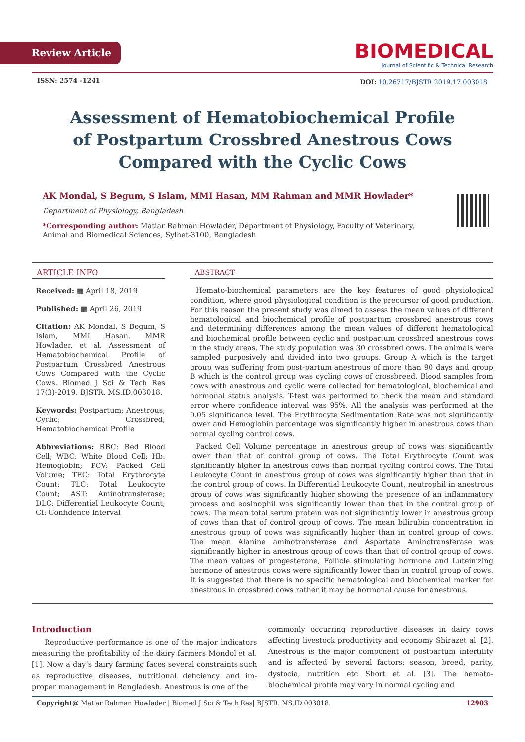Review Article
BIOMEDICAL
Journal of Scientific & Technical Research
ISSN: 2574 -1241
DOI: 10.26717/BJSTR.2019.17.003018
Assessment of Hematobiochemical Profile of Postpartum Crossbred Anestrous Cows Compared with the Cyclic Cows
AK Mondal, S Begum, S Islam, MMI Hasan, MM Rahman and MMR Howlader*
Department of Physiology, Bangladesh
*Corresponding author: Matiar Rahman Howlader, Department of Physiology, Faculty of Veterinary, Animal and Biomedical Sciences, Sylhet-3100, Bangladesh
ARTICLE INFO
Received: ▦ April 18, 2019
Published: ▦ April 26, 2019
Citation: AK Mondal, S Begum, S Islam, MMI Hasan, MMR Howlader, et al. Assessment of Hematobiochemical Profile of Postpartum Crossbred Anestrous Cows Compared with the Cyclic Cows. Biomed J Sci & Tech Res 17(3)-2019. BJSTR. MS.ID.003018.
Keywords: Postpartum; Anestrous; Cyclic; Crossbred; Hematobiochemical Profile
Abbreviations: RBC: Red Blood Cell; WBC: White Blood Cell; Hb: Hemoglobin; PCV: Packed Cell Volume; TEC: Total Erythrocyte Count; TLC: Total Leukocyte Count; AST: Aminotransferase; DLC: Differential Leukocyte Count; CI: Confidence Interval
ABSTRACT
Hemato-biochemical parameters are the key features of good physiological condition, where good physiological condition is the precursor of good production. For this reason the present study was aimed to assess the mean values of different hematological and biochemical profile of postpartum crossbred anestrous cows and determining differences among the mean values of different hematological and biochemical profile between cyclic and postpartum crossbred anestrous cows in the study areas. The study population was 30 crossbred cows. The animals were sampled purposively and divided into two groups. Group A which is the target group was suffering from post-partum anestrous of more than 90 days and group B which is the control group was cycling cows of crossbreed. Blood samples from cows with anestrous and cyclic were collected for hematological, biochemical and hormonal status analysis. T-test was performed to check the mean and standard error where confidence interval was 95%. All the analysis was performed at the 0.05 significance level. The Erythrocyte Sedimentation Rate was not significantly lower and Hemoglobin percentage was significantly higher in anestrous cows than normal cycling control cows.
Packed Cell Volume percentage in anestrous group of cows was significantly lower than that of control group of cows. The Total Erythrocyte Count was significantly higher in anestrous cows than normal cycling control cows. The Total Leukocyte Count in anestrous group of cows was significantly higher than that in the control group of cows. In Differential Leukocyte Count, neutrophil in anestrous group of cows was significantly higher showing the presence of an inflammatory process and eosinophil was significantly lower than that in the control group of cows. The mean total serum protein was not significantly lower in anestrous group of cows than that of control group of cows. The mean bilirubin concentration in anestrous group of cows was significantly higher than in control group of cows. The mean Alanine aminotransferase and Aspartate Aminotransferase was significantly higher in anestrous group of cows than that of control group of cows. The mean values of progesterone, Follicle stimulating hormone and Luteinizing hormone of anestrous cows were significantly lower than in control group of cows. It is suggested that there is no specific hematological and biochemical marker for anestrous in crossbred cows rather it may be hormonal cause for anestrous.
Introduction
Reproductive performance is one of the major indicators measuring the profitability of the dairy farmers Mondol et al. [1]. Now a day’s dairy farming faces several constraints such as reproductive diseases, nutritional deficiency and im-proper management in Bangladesh. Anestrous is one of the
commonly occurring reproductive diseases in dairy cows affecting livestock productivity and economy Shirazet al. [2]. Anestrous is the major component of postpartum infertility and is affected by several factors: season, breed, parity, dystocia, nutrition etc Short et al. [3]. The hemato-biochemical profile may vary in normal cycling and
Copyright@ Matiar Rahman Howlader | Biomed J Sci & Tech Res| BJSTR. MS.ID.003018. 12903